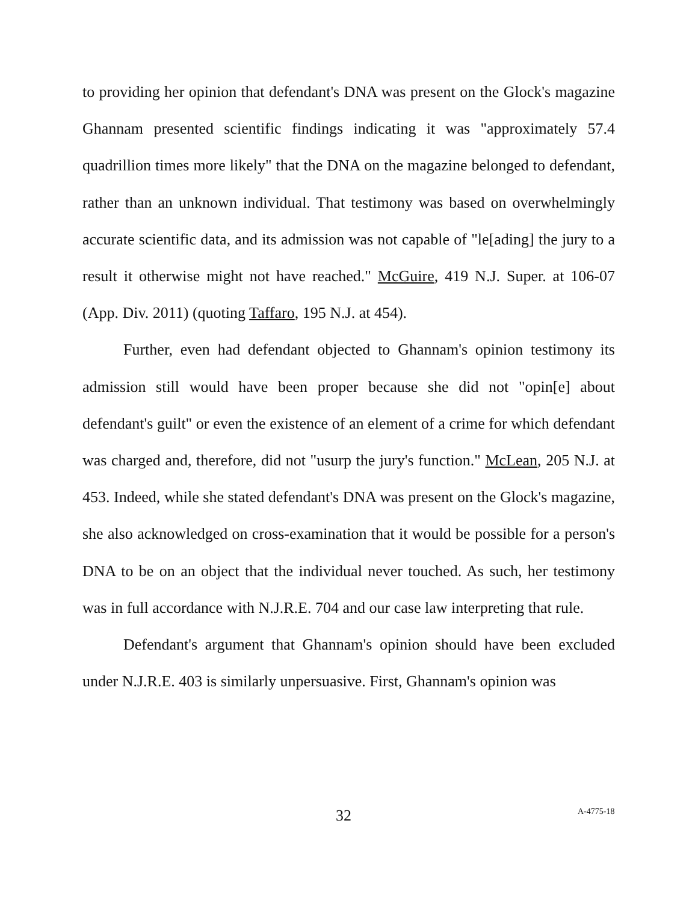to providing her opinion that defendant's DNA was present on the Glock's magazine Ghannam presented scientific findings indicating it was "approximately 57.4 quadrillion times more likely" that the DNA on the magazine belonged to defendant, rather than an unknown individual. That testimony was based on overwhelmingly accurate scientific data, and its admission was not capable of "le[ading] the jury to a result it otherwise might not have reached." McGuire, 419 N.J. Super. at 106-07 (App. Div. 2011) (quoting Taffaro, 195 N.J. at 454).
Further, even had defendant objected to Ghannam's opinion testimony its admission still would have been proper because she did not "opin[e] about defendant's guilt" or even the existence of an element of a crime for which defendant was charged and, therefore, did not "usurp the jury's function." McLean, 205 N.J. at 453. Indeed, while she stated defendant's DNA was present on the Glock's magazine, she also acknowledged on cross-examination that it would be possible for a person's DNA to be on an object that the individual never touched. As such, her testimony was in full accordance with N.J.R.E. 704 and our case law interpreting that rule.
Defendant's argument that Ghannam's opinion should have been excluded under N.J.R.E. 403 is similarly unpersuasive. First, Ghannam's opinion was
32 A-4775-18